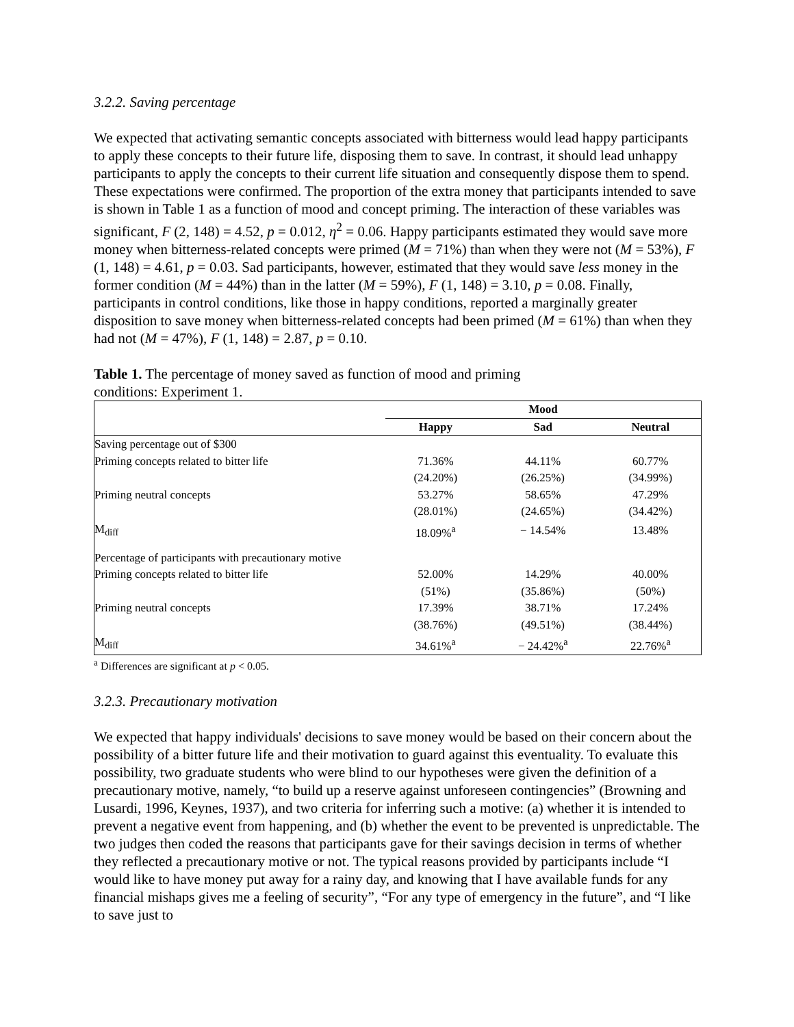3.2.2. Saving percentage
We expected that activating semantic concepts associated with bitterness would lead happy participants to apply these concepts to their future life, disposing them to save. In contrast, it should lead unhappy participants to apply the concepts to their current life situation and consequently dispose them to spend. These expectations were confirmed. The proportion of the extra money that participants intended to save is shown in Table 1 as a function of mood and concept priming. The interaction of these variables was significant, F (2, 148) = 4.52, p = 0.012, η<sup>2</sup> = 0.06. Happy participants estimated they would save more money when bitterness-related concepts were primed (M = 71%) than when they were not (M = 53%), F (1, 148) = 4.61, p = 0.03. Sad participants, however, estimated that they would save less money in the former condition (M = 44%) than in the latter (M = 59%), F (1, 148) = 3.10, p = 0.08. Finally, participants in control conditions, like those in happy conditions, reported a marginally greater disposition to save money when bitterness-related concepts had been primed (M = 61%) than when they had not (M = 47%), F (1, 148) = 2.87, p = 0.10.
Table 1. The percentage of money saved as function of mood and priming conditions: Experiment 1.
| | Mood | | |
| --- | --- | --- | --- |
| | Happy | Sad | Neutral |
| Saving percentage out of $300 | | | |
| Priming concepts related to bitter life | 71.36% | 44.11% | 60.77% |
| | (24.20%) | (26.25%) | (34.99%) |
| Priming neutral concepts | 53.27% | 58.65% | 47.29% |
| | (28.01%) | (24.65%) | (34.42%) |
| M<sub>diff</sub> | 18.09%<sup>a</sup> | − 14.54% | 13.48% |
| Percentage of participants with precautionary motive | | | |
| Priming concepts related to bitter life | 52.00% | 14.29% | 40.00% |
| | (51%) | (35.86%) | (50%) |
| Priming neutral concepts | 17.39% | 38.71% | 17.24% |
| | (38.76%) | (49.51%) | (38.44%) |
| M<sub>diff</sub> | 34.61%<sup>a</sup> | − 24.42%<sup>a</sup> | 22.76%<sup>a</sup> |
<sup>a</sup> Differences are significant at p < 0.05.
3.2.3. Precautionary motivation
We expected that happy individuals' decisions to save money would be based on their concern about the possibility of a bitter future life and their motivation to guard against this eventuality. To evaluate this possibility, two graduate students who were blind to our hypotheses were given the definition of a precautionary motive, namely, “to build up a reserve against unforeseen contingencies” (Browning and Lusardi, 1996, Keynes, 1937), and two criteria for inferring such a motive: (a) whether it is intended to prevent a negative event from happening, and (b) whether the event to be prevented is unpredictable. The two judges then coded the reasons that participants gave for their savings decision in terms of whether they reflected a precautionary motive or not. The typical reasons provided by participants include “I would like to have money put away for a rainy day, and knowing that I have available funds for any financial mishaps gives me a feeling of security”, “For any type of emergency in the future”, and “I like to save just to